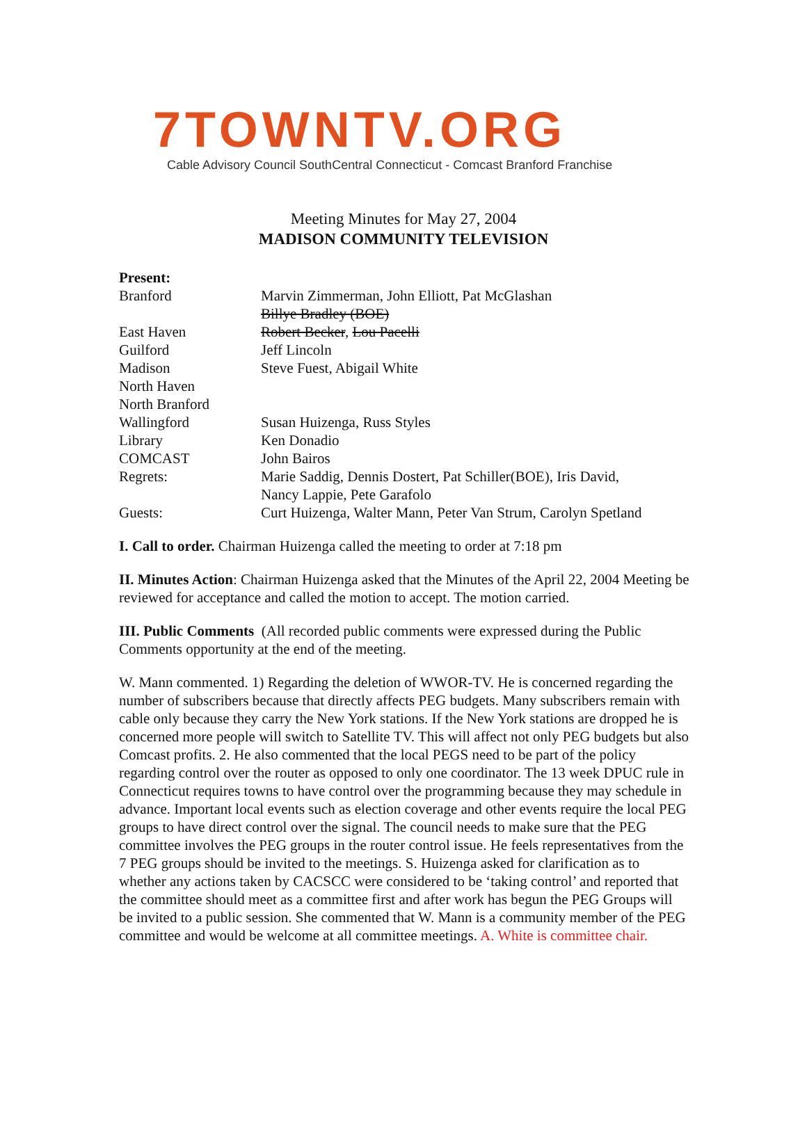7TOWNTV.ORG
Cable Advisory Council SouthCentral Connecticut - Comcast Branford Franchise
Meeting Minutes for May 27, 2004
MADISON COMMUNITY TELEVISION
Present:
| Branford | Marvin Zimmerman, John Elliott, Pat McGlashan Billye Bradley (BOE) |
| East Haven | Robert Becker , Lou Pacelli |
| Guilford | Jeff Lincoln |
| Madison | Steve Fuest, Abigail White |
| North Haven | |
| North Branford | |
| Wallingford | Susan Huizenga, Russ Styles |
| Library | Ken Donadio |
| COMCAST | John Bairos |
| Regrets: | Marie Saddig, Dennis Dostert, Pat Schiller(BOE), Iris David, Nancy Lappie, Pete Garafolo |
| Guests: | Curt Huizenga, Walter Mann, Peter Van Strum, Carolyn Spetland |
I. Call to order. Chairman Huizenga called the meeting to order at 7:18 pm
II. Minutes Action: Chairman Huizenga asked that the Minutes of the April 22, 2004 Meeting be reviewed for acceptance and called the motion to accept. The motion carried.
III. Public Comments (All recorded public comments were expressed during the Public Comments opportunity at the end of the meeting.
W. Mann commented. 1) Regarding the deletion of WWOR-TV. He is concerned regarding the number of subscribers because that directly affects PEG budgets. Many subscribers remain with cable only because they carry the New York stations. If the New York stations are dropped he is concerned more people will switch to Satellite TV. This will affect not only PEG budgets but also Comcast profits. 2. He also commented that the local PEGS need to be part of the policy regarding control over the router as opposed to only one coordinator. The 13 week DPUC rule in Connecticut requires towns to have control over the programming because they may schedule in advance. Important local events such as election coverage and other events require the local PEG groups to have direct control over the signal. The council needs to make sure that the PEG committee involves the PEG groups in the router control issue. He feels representatives from the 7 PEG groups should be invited to the meetings. S. Huizenga asked for clarification as to whether any actions taken by CACSCC were considered to be ‘taking control’ and reported that the committee should meet as a committee first and after work has begun the PEG Groups will be invited to a public session. She commented that W. Mann is a community member of the PEG committee and would be welcome at all committee meetings. A. White is committee chair.